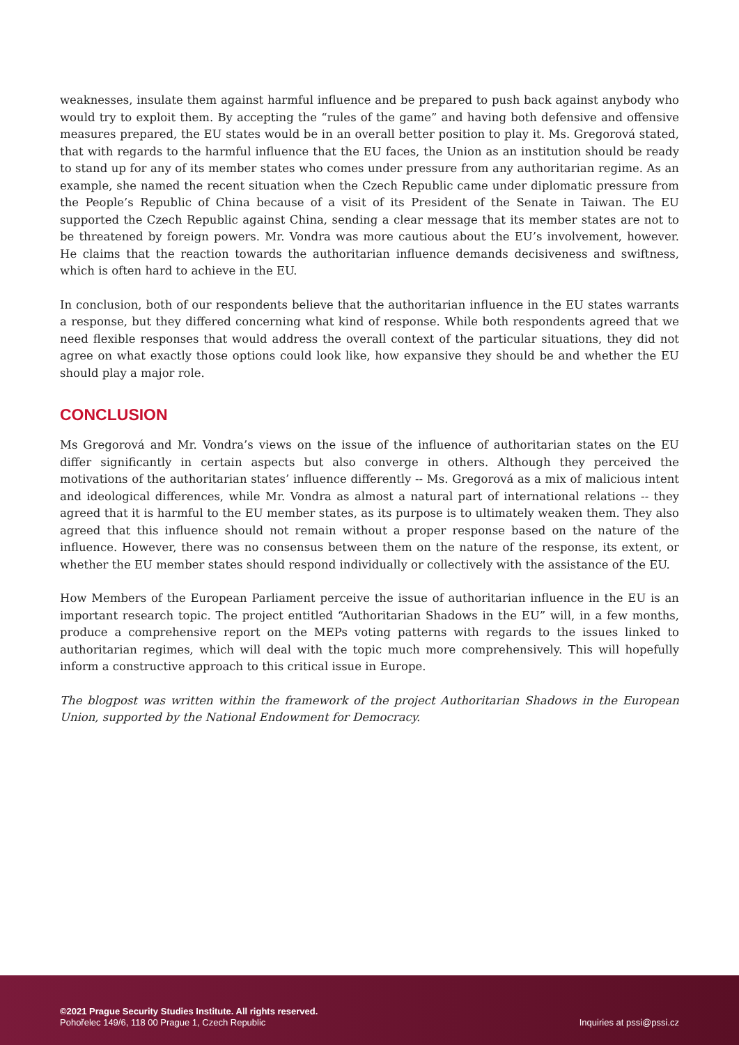weaknesses, insulate them against harmful influence and be prepared to push back against anybody who would try to exploit them. By accepting the “rules of the game” and having both defensive and offensive measures prepared, the EU states would be in an overall better position to play it. Ms. Gregorová stated, that with regards to the harmful influence that the EU faces, the Union as an institution should be ready to stand up for any of its member states who comes under pressure from any authoritarian regime. As an example, she named the recent situation when the Czech Republic came under diplomatic pressure from the People’s Republic of China because of a visit of its President of the Senate in Taiwan. The EU supported the Czech Republic against China, sending a clear message that its member states are not to be threatened by foreign powers. Mr. Vondra was more cautious about the EU’s involvement, however. He claims that the reaction towards the authoritarian influence demands decisiveness and swiftness, which is often hard to achieve in the EU.
In conclusion, both of our respondents believe that the authoritarian influence in the EU states warrants a response, but they differed concerning what kind of response. While both respondents agreed that we need flexible responses that would address the overall context of the particular situations, they did not agree on what exactly those options could look like, how expansive they should be and whether the EU should play a major role.
CONCLUSION
Ms Gregorová and Mr. Vondra’s views on the issue of the influence of authoritarian states on the EU differ significantly in certain aspects but also converge in others. Although they perceived the motivations of the authoritarian states’ influence differently -- Ms. Gregorová as a mix of malicious intent and ideological differences, while Mr. Vondra as almost a natural part of international relations -- they agreed that it is harmful to the EU member states, as its purpose is to ultimately weaken them. They also agreed that this influence should not remain without a proper response based on the nature of the influence. However, there was no consensus between them on the nature of the response, its extent, or whether the EU member states should respond individually or collectively with the assistance of the EU.
How Members of the European Parliament perceive the issue of authoritarian influence in the EU is an important research topic. The project entitled “Authoritarian Shadows in the EU” will, in a few months, produce a comprehensive report on the MEPs voting patterns with regards to the issues linked to authoritarian regimes, which will deal with the topic much more comprehensively. This will hopefully inform a constructive approach to this critical issue in Europe.
The blogpost was written within the framework of the project Authoritarian Shadows in the European Union, supported by the National Endowment for Democracy.
©2021 Prague Security Studies Institute. All rights reserved.
Pohořelec 149/6, 118 00 Prague 1, Czech Republic
Inquiries at pssi@pssi.cz